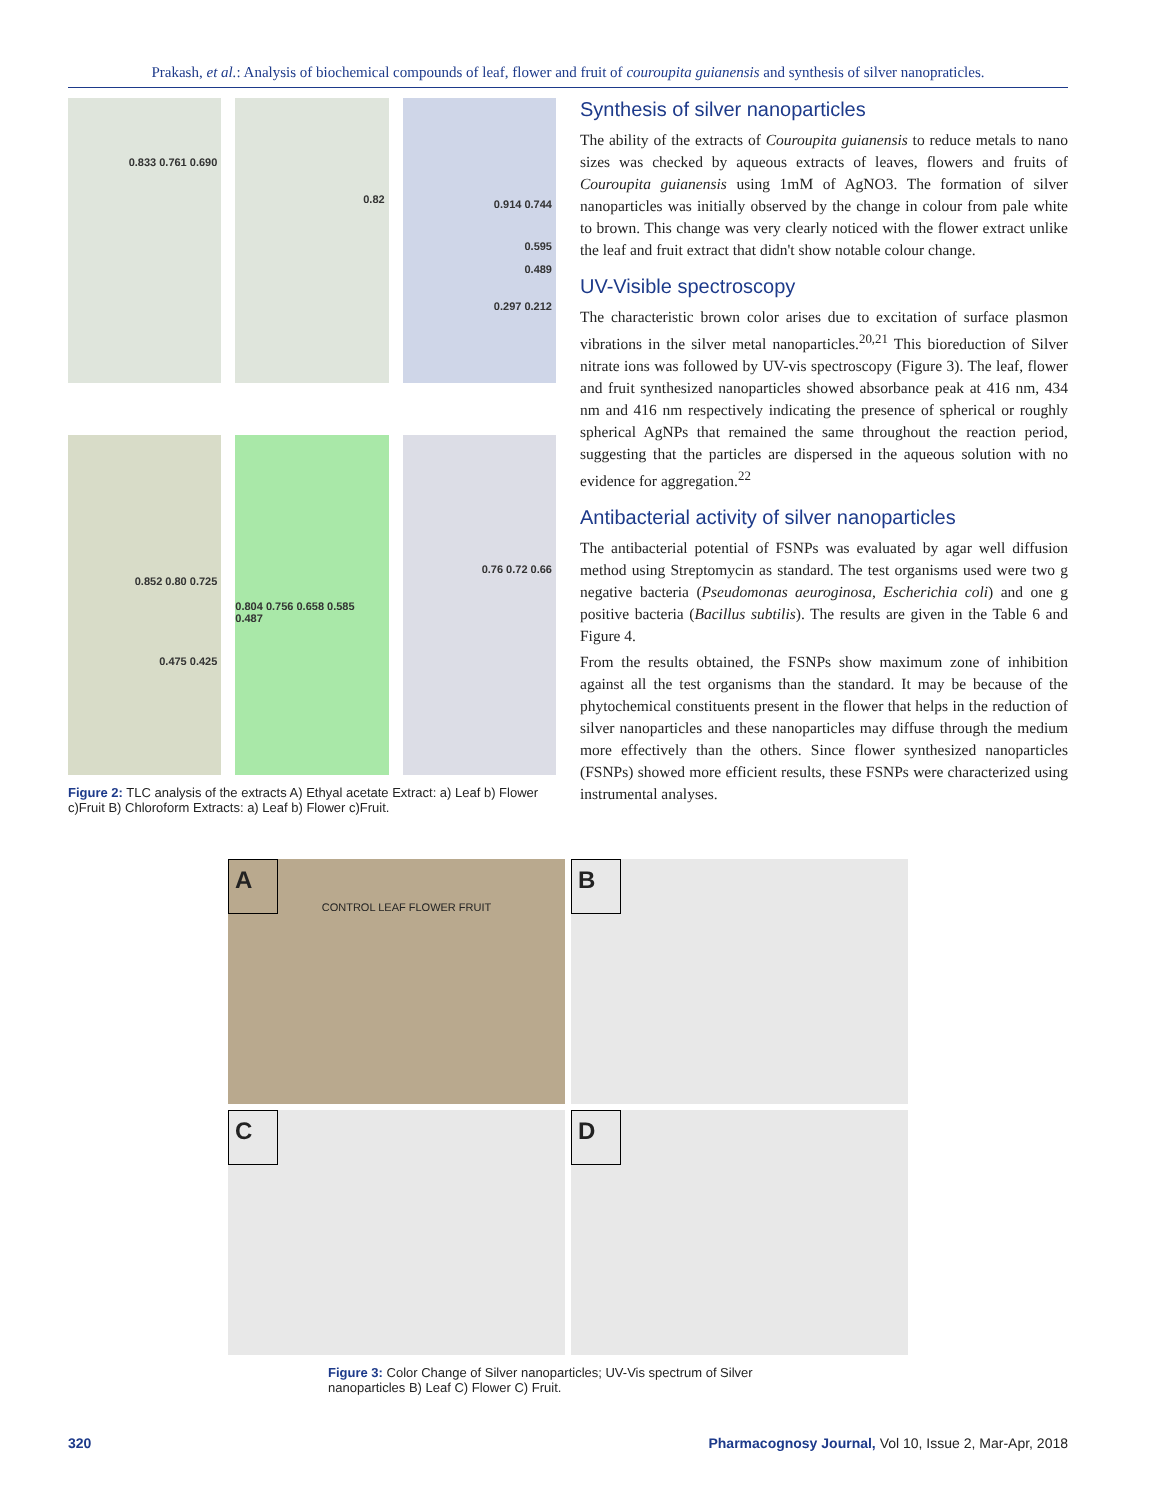Prakash, et al.: Analysis of biochemical compounds of leaf, flower and fruit of couroupita guianensis and synthesis of silver nanopraticles.
0.833 0.761 0.690
0.82
0.914 0.744
0.595
0.489
0.297 0.212
0.852 0.80 0.725
0.475 0.425
0.804 0.756 0.658 0.585 0.487
0.76 0.72 0.66
Figure 2: TLC analysis of the extracts A) Ethyal acetate Extract: a) Leaf b) Flower c)Fruit B) Chloroform Extracts: a) Leaf b) Flower c)Fruit.
Synthesis of silver nanoparticles
The ability of the extracts of Couroupita guianensis to reduce metals to nano sizes was checked by aqueous extracts of leaves, flowers and fruits of Couroupita guianensis using 1mM of AgNO3. The formation of silver nanoparticles was initially observed by the change in colour from pale white to brown. This change was very clearly noticed with the flower extract unlike the leaf and fruit extract that didn't show notable colour change.
UV-Visible spectroscopy
The characteristic brown color arises due to excitation of surface plasmon vibrations in the silver metal nanoparticles.<sup>20,21</sup> This bioreduction of Silver nitrate ions was followed by UV-vis spectroscopy (Figure 3). The leaf, flower and fruit synthesized nanoparticles showed absorbance peak at 416 nm, 434 nm and 416 nm respectively indicating the presence of spherical or roughly spherical AgNPs that remained the same throughout the reaction period, suggesting that the particles are dispersed in the aqueous solution with no evidence for aggregation.<sup>22</sup>
Antibacterial activity of silver nanoparticles
The antibacterial potential of FSNPs was evaluated by agar well diffusion method using Streptomycin as standard. The test organisms used were two g negative bacteria (Pseudomonas aeuroginosa, Escherichia coli) and one g positive bacteria (Bacillus subtilis). The results are given in the Table 6 and Figure 4.
From the results obtained, the FSNPs show maximum zone of inhibition against all the test organisms than the standard. It may be because of the phytochemical constituents present in the flower that helps in the reduction of silver nanoparticles and these nanoparticles may diffuse through the medium more effectively than the others. Since flower synthesized nanoparticles (FSNPs) showed more efficient results, these FSNPs were characterized using instrumental analyses.
A
CONTROL LEAF FLOWER FRUIT
B
C
D
Figure 3: Color Change of Silver nanoparticles; UV-Vis spectrum of Silver nanoparticles B) Leaf C) Flower C) Fruit.
320 Pharmacognosy Journal, Vol 10, Issue 2, Mar-Apr, 2018